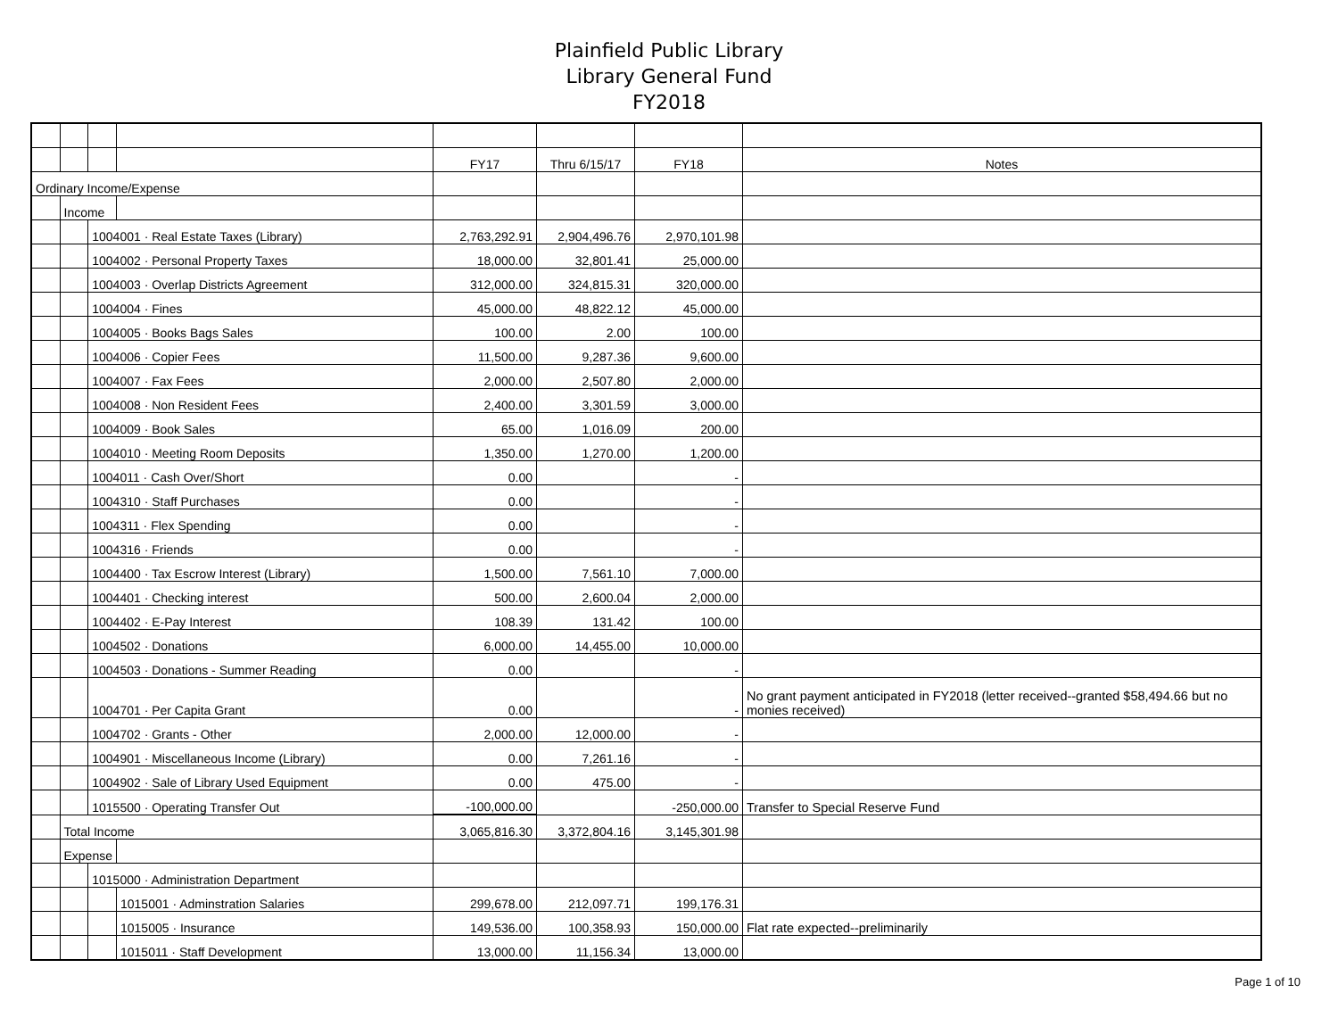Plainfield Public Library
Library General Fund
FY2018
| | | | | FY17 | Thru 6/15/17 | FY18 | Notes |
| Ordinary Income/Expense | | | | | | | |
| | Income | | | | | | |
| | | 1004001 · Real Estate Taxes (Library) | | 2,763,292.91 | 2,904,496.76 | 2,970,101.98 | |
| | | 1004002 · Personal Property Taxes | | 18,000.00 | 32,801.41 | 25,000.00 | |
| | | 1004003 · Overlap Districts Agreement | | 312,000.00 | 324,815.31 | 320,000.00 | |
| | | 1004004 · Fines | | 45,000.00 | 48,822.12 | 45,000.00 | |
| | | 1004005 · Books Bags Sales | | 100.00 | 2.00 | 100.00 | |
| | | 1004006 · Copier Fees | | 11,500.00 | 9,287.36 | 9,600.00 | |
| | | 1004007 · Fax Fees | | 2,000.00 | 2,507.80 | 2,000.00 | |
| | | 1004008 · Non Resident Fees | | 2,400.00 | 3,301.59 | 3,000.00 | |
| | | 1004009 · Book Sales | | 65.00 | 1,016.09 | 200.00 | |
| | | 1004010 · Meeting Room Deposits | | 1,350.00 | 1,270.00 | 1,200.00 | |
| | | 1004011 · Cash Over/Short | | 0.00 | | - | |
| | | 1004310 · Staff Purchases | | 0.00 | | - | |
| | | 1004311 · Flex Spending | | 0.00 | | - | |
| | | 1004316 · Friends | | 0.00 | | - | |
| | | 1004400 · Tax Escrow Interest (Library) | | 1,500.00 | 7,561.10 | 7,000.00 | |
| | | 1004401 · Checking interest | | 500.00 | 2,600.04 | 2,000.00 | |
| | | 1004402 · E-Pay Interest | | 108.39 | 131.42 | 100.00 | |
| | | 1004502 · Donations | | 6,000.00 | 14,455.00 | 10,000.00 | |
| | | 1004503 · Donations - Summer Reading | | 0.00 | | - | |
| | | 1004701 · Per Capita Grant | | 0.00 | | - | No grant payment anticipated in FY2018 (letter received--granted $58,494.66 but no monies received) |
| | | 1004702 · Grants - Other | | 2,000.00 | 12,000.00 | - | |
| | | 1004901 · Miscellaneous Income (Library) | | 0.00 | 7,261.16 | - | |
| | | 1004902 · Sale of Library Used Equipment | | 0.00 | 475.00 | - | |
| | | 1015500 · Operating Transfer Out | | -100,000.00 | | -250,000.00 | Transfer to Special Reserve Fund |
| | Total Income | | | 3,065,816.30 | 3,372,804.16 | 3,145,301.98 | |
| | Expense | | | | | | |
| | | 1015000 · Administration Department | | | | | |
| | | | 1015001 · Adminstration Salaries | 299,678.00 | 212,097.71 | 199,176.31 | |
| | | | 1015005 · Insurance | 149,536.00 | 100,358.93 | 150,000.00 | Flat rate expected--preliminarily |
| | | | 1015011 · Staff Development | 13,000.00 | 11,156.34 | 13,000.00 | |
Page 1 of 10